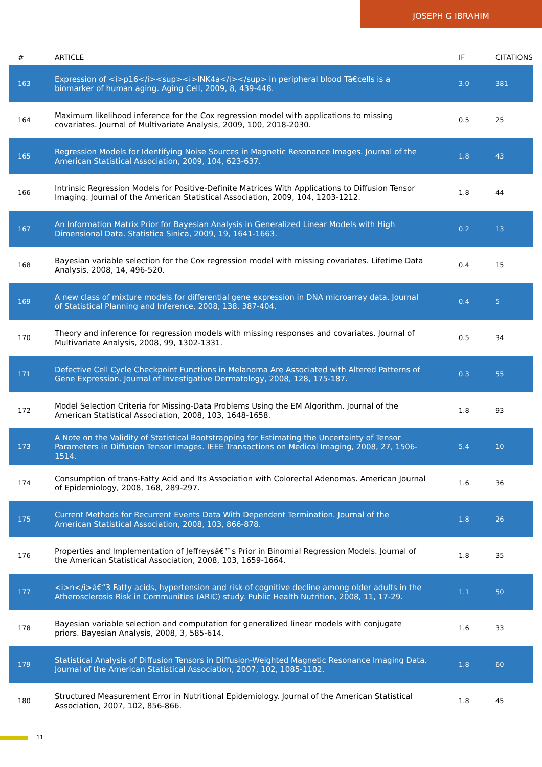JOSEPH G IBRAHIM
| # | ARTICLE | IF | CITATIONS |
| --- | --- | --- | --- |
| 163 | Expression of <i>p16</i><sup><i>INK4a</i></sup> in peripheral blood Tâ€cells is a biomarker of human aging. Aging Cell, 2009, 8, 439-448. | 3.0 | 381 |
| 164 | Maximum likelihood inference for the Cox regression model with applications to missing covariates. Journal of Multivariate Analysis, 2009, 100, 2018-2030. | 0.5 | 25 |
| 165 | Regression Models for Identifying Noise Sources in Magnetic Resonance Images. Journal of the American Statistical Association, 2009, 104, 623-637. | 1.8 | 43 |
| 166 | Intrinsic Regression Models for Positive-Definite Matrices With Applications to Diffusion Tensor Imaging. Journal of the American Statistical Association, 2009, 104, 1203-1212. | 1.8 | 44 |
| 167 | An Information Matrix Prior for Bayesian Analysis in Generalized Linear Models with High Dimensional Data. Statistica Sinica, 2009, 19, 1641-1663. | 0.2 | 13 |
| 168 | Bayesian variable selection for the Cox regression model with missing covariates. Lifetime Data Analysis, 2008, 14, 496-520. | 0.4 | 15 |
| 169 | A new class of mixture models for differential gene expression in DNA microarray data. Journal of Statistical Planning and Inference, 2008, 138, 387-404. | 0.4 | 5 |
| 170 | Theory and inference for regression models with missing responses and covariates. Journal of Multivariate Analysis, 2008, 99, 1302-1331. | 0.5 | 34 |
| 171 | Defective Cell Cycle Checkpoint Functions in Melanoma Are Associated with Altered Patterns of Gene Expression. Journal of Investigative Dermatology, 2008, 128, 175-187. | 0.3 | 55 |
| 172 | Model Selection Criteria for Missing-Data Problems Using the EM Algorithm. Journal of the American Statistical Association, 2008, 103, 1648-1658. | 1.8 | 93 |
| 173 | A Note on the Validity of Statistical Bootstrapping for Estimating the Uncertainty of Tensor Parameters in Diffusion Tensor Images. IEEE Transactions on Medical Imaging, 2008, 27, 1506-1514. | 5.4 | 10 |
| 174 | Consumption of trans-Fatty Acid and Its Association with Colorectal Adenomas. American Journal of Epidemiology, 2008, 168, 289-297. | 1.6 | 36 |
| 175 | Current Methods for Recurrent Events Data With Dependent Termination. Journal of the American Statistical Association, 2008, 103, 866-878. | 1.8 | 26 |
| 176 | Properties and Implementation of Jeffreysâ€™s Prior in Binomial Regression Models. Journal of the American Statistical Association, 2008, 103, 1659-1664. | 1.8 | 35 |
| 177 | <i>n</i>â€“3 Fatty acids, hypertension and risk of cognitive decline among older adults in the Atherosclerosis Risk in Communities (ARIC) study. Public Health Nutrition, 2008, 11, 17-29. | 1.1 | 50 |
| 178 | Bayesian variable selection and computation for generalized linear models with conjugate priors. Bayesian Analysis, 2008, 3, 585-614. | 1.6 | 33 |
| 179 | Statistical Analysis of Diffusion Tensors in Diffusion-Weighted Magnetic Resonance Imaging Data. Journal of the American Statistical Association, 2007, 102, 1085-1102. | 1.8 | 60 |
| 180 | Structured Measurement Error in Nutritional Epidemiology. Journal of the American Statistical Association, 2007, 102, 856-866. | 1.8 | 45 |
11